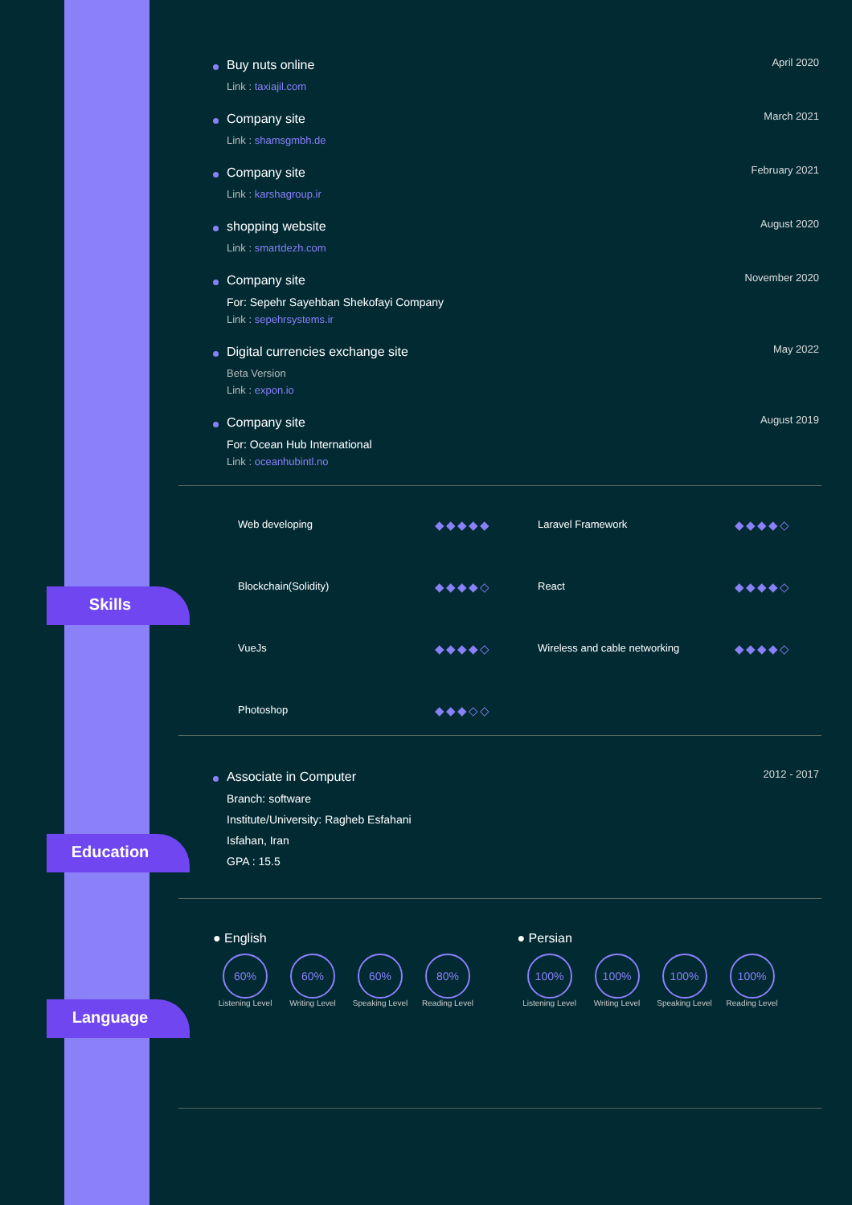Skills
Education
Language
Buy nuts online
April 2020
Link : taxiajil.com
Company site
March 2021
Link : shamsgmbh.de
Company site
February 2021
Link : karshagroup.ir
shopping website
August 2020
Link : smartdezh.com
Company site
November 2020
For: Sepehr Sayehban Shekofayi Company
Link : sepehrsystems.ir
Digital currencies exchange site
May 2022
Beta Version
Link : expon.io
Company site
August 2019
For: Ocean Hub International
Link : oceanhubintl.no
Web developing
◆◆◆◆◆
Laravel Framework
◆◆◆◆◇
Blockchain(Solidity)
◆◆◆◆◇
React
◆◆◆◆◇
VueJs
◆◆◆◆◇
Wireless and cable networking
◆◆◆◆◇
Photoshop
◆◆◆◇◇
Associate in Computer
2012 - 2017
Branch: software
Institute/University: Ragheb Esfahani
Isfahan, Iran
GPA : 15.5
● English
60%
Listening Level
60%
Writing Level
60%
Speaking Level
80%
Reading Level
● Persian
100%
Listening Level
100%
Writing Level
100%
Speaking Level
100%
Reading Level